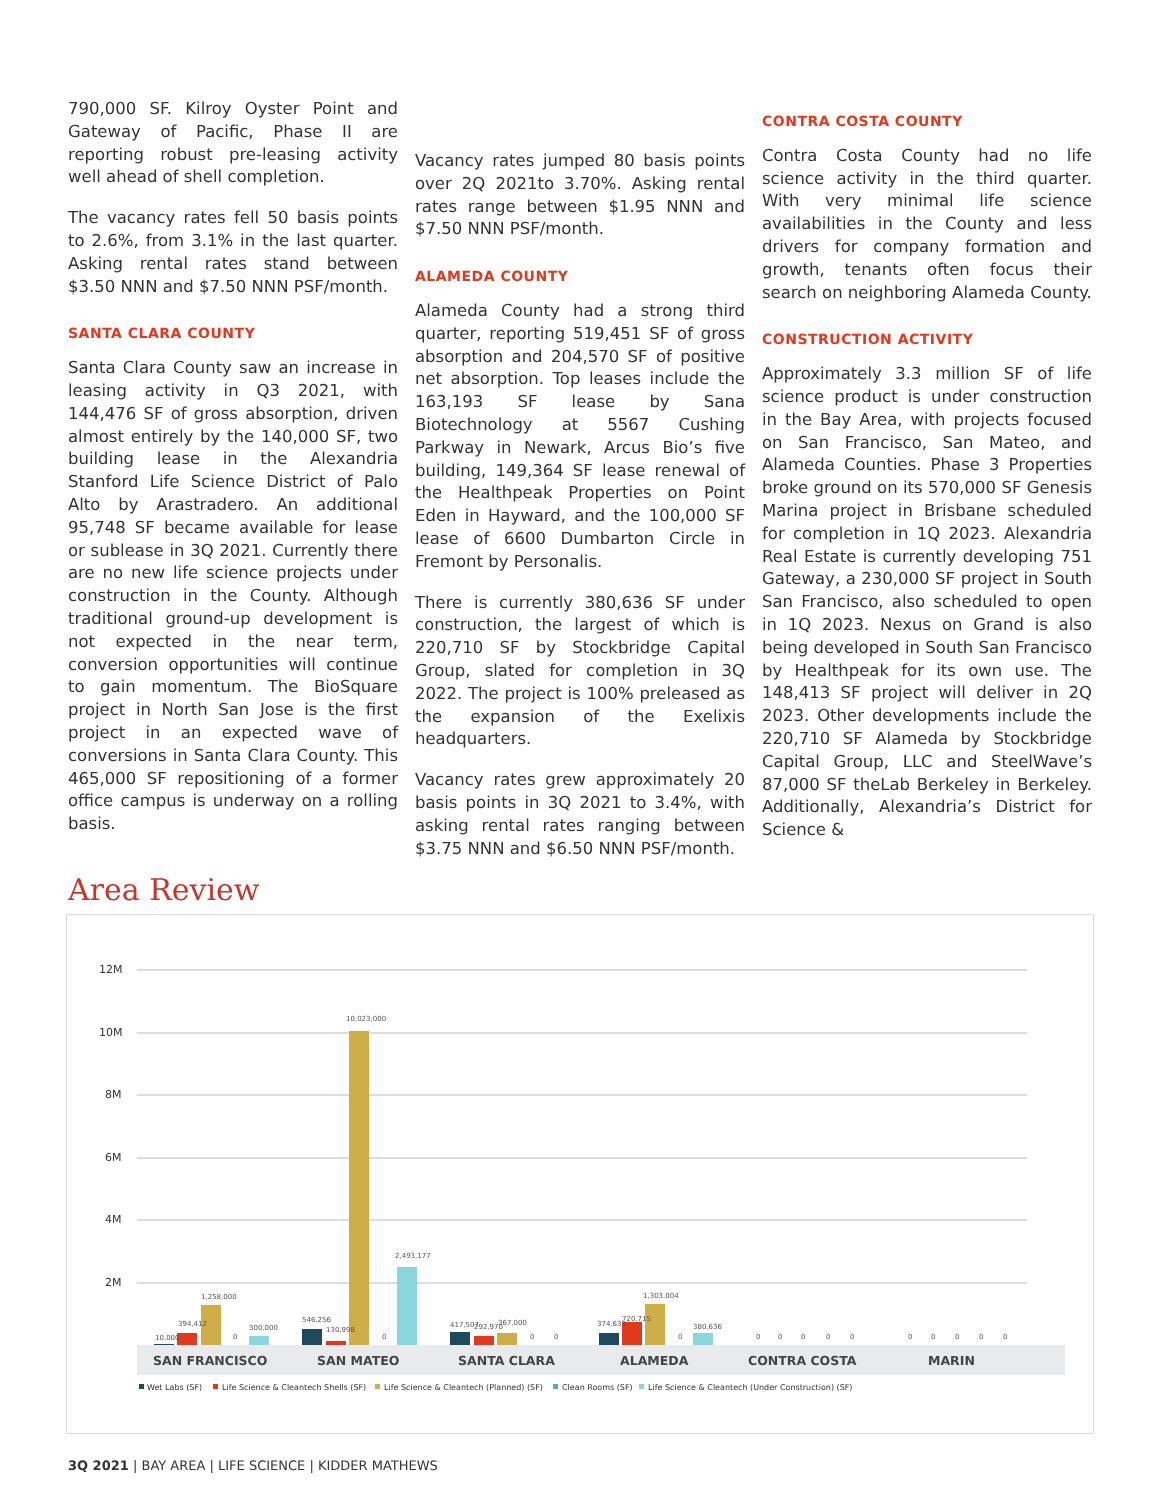790,000 SF. Kilroy Oyster Point and Gateway of Pacific, Phase II are reporting robust pre-leasing activity well ahead of shell completion.
The vacancy rates fell 50 basis points to 2.6%, from 3.1% in the last quarter. Asking rental rates stand between $3.50 NNN and $7.50 NNN PSF/month.
SANTA CLARA COUNTY
Santa Clara County saw an increase in leasing activity in Q3 2021, with 144,476 SF of gross absorption, driven almost entirely by the 140,000 SF, two building lease in the Alexandria Stanford Life Science District of Palo Alto by Arastradero. An additional 95,748 SF became available for lease or sublease in 3Q 2021. Currently there are no new life science projects under construction in the County. Although traditional ground-up development is not expected in the near term, conversion opportunities will continue to gain momentum. The BioSquare project in North San Jose is the first project in an expected wave of conversions in Santa Clara County. This 465,000 SF repositioning of a former office campus is underway on a rolling basis.
Vacancy rates jumped 80 basis points over 2Q 2021to 3.70%. Asking rental rates range between $1.95 NNN and $7.50 NNN PSF/month.
ALAMEDA COUNTY
Alameda County had a strong third quarter, reporting 519,451 SF of gross absorption and 204,570 SF of positive net absorption. Top leases include the 163,193 SF lease by Sana Biotechnology at 5567 Cushing Parkway in Newark, Arcus Bio’s five building, 149,364 SF lease renewal of the Healthpeak Properties on Point Eden in Hayward, and the 100,000 SF lease of 6600 Dumbarton Circle in Fremont by Personalis.
There is currently 380,636 SF under construction, the largest of which is 220,710 SF by Stockbridge Capital Group, slated for completion in 3Q 2022. The project is 100% preleased as the expansion of the Exelixis headquarters.
Vacancy rates grew approximately 20 basis points in 3Q 2021 to 3.4%, with asking rental rates ranging between $3.75 NNN and $6.50 NNN PSF/month.
CONTRA COSTA COUNTY
Contra Costa County had no life science activity in the third quarter. With very minimal life science availabilities in the County and less drivers for company formation and growth, tenants often focus their search on neighboring Alameda County.
CONSTRUCTION ACTIVITY
Approximately 3.3 million SF of life science product is under construction in the Bay Area, with projects focused on San Francisco, San Mateo, and Alameda Counties. Phase 3 Properties broke ground on its 570,000 SF Genesis Marina project in Brisbane scheduled for completion in 1Q 2023. Alexandria Real Estate is currently developing 751 Gateway, a 230,000 SF project in South San Francisco, also scheduled to open in 1Q 2023. Nexus on Grand is also being developed in South San Francisco by Healthpeak for its own use. The 148,413 SF project will deliver in 2Q 2023. Other developments include the 220,710 SF Alameda by Stockbridge Capital Group, LLC and SteelWave’s 87,000 SF theLab Berkeley in Berkeley. Additionally, Alexandria’s District for Science &
Area Review
12M
10M
8M
6M
4M
2M
10,000
394,412
1,258,000
0
300,000
546,256
130,998
10,023,000
0
2,493,177
417,507
292,970
367,000
0
0
374,638
720,715
1,303,004
0
380,636
0
0
0
0
0
0
0
0
0
0
SAN FRANCISCO
SAN MATEO
SANTA CLARA
ALAMEDA
CONTRA COSTA
MARIN
Wet Labs (SF)
Life Science & Cleantech Shells (SF)
Life Science & Cleantech (Planned) (SF)
Clean Rooms (SF)
Life Science & Cleantech (Under Construction) (SF)
3Q 2021 | BAY AREA | LIFE SCIENCE | KIDDER MATHEWS